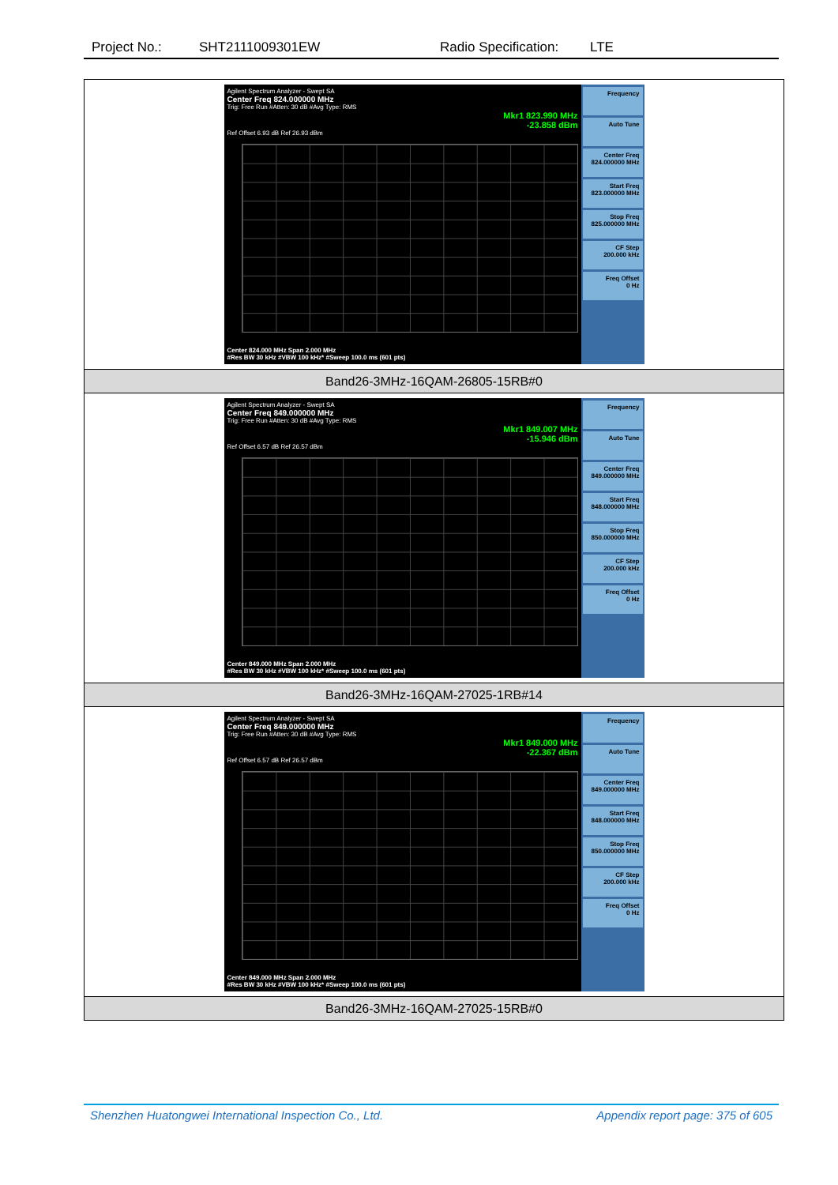Project No.: SHT2111009301EW Radio Specification: LTE
| Agilent Spectrum Analyzer - Swept SA Center Freq 824.000000 MHz Trig: Free Run #Atten: 30 dB #Avg Type: RMS Mkr1 823.990 MHz -23.858 dBm Ref Offset 6.93 dB Ref 26.93 dBm Center 824.000 MHz Span 2.000 MHz #Res BW 30 kHz #VBW 100 kHz* #Sweep 100.0 ms (601 pts) Frequency Auto Tune Center Freq 824.000000 MHz Start Freq 823.000000 MHz Stop Freq 825.000000 MHz CF Step 200.000 kHz Freq Offset 0 Hz |
| Band26-3MHz-16QAM-26805-15RB#0 |
| Agilent Spectrum Analyzer - Swept SA Center Freq 849.000000 MHz Trig: Free Run #Atten: 30 dB #Avg Type: RMS Mkr1 849.007 MHz -15.946 dBm Ref Offset 6.57 dB Ref 26.57 dBm Center 849.000 MHz Span 2.000 MHz #Res BW 30 kHz #VBW 100 kHz* #Sweep 100.0 ms (601 pts) Frequency Auto Tune Center Freq 849.000000 MHz Start Freq 848.000000 MHz Stop Freq 850.000000 MHz CF Step 200.000 kHz Freq Offset 0 Hz |
| Band26-3MHz-16QAM-27025-1RB#14 |
| Agilent Spectrum Analyzer - Swept SA Center Freq 849.000000 MHz Trig: Free Run #Atten: 30 dB #Avg Type: RMS Mkr1 849.000 MHz -22.367 dBm Ref Offset 6.57 dB Ref 26.57 dBm Center 849.000 MHz Span 2.000 MHz #Res BW 30 kHz #VBW 100 kHz* #Sweep 100.0 ms (601 pts) Frequency Auto Tune Center Freq 849.000000 MHz Start Freq 848.000000 MHz Stop Freq 850.000000 MHz CF Step 200.000 kHz Freq Offset 0 Hz |
| Band26-3MHz-16QAM-27025-15RB#0 |
Shenzhen Huatongwei International Inspection Co., Ltd. Appendix report page: 375 of 605